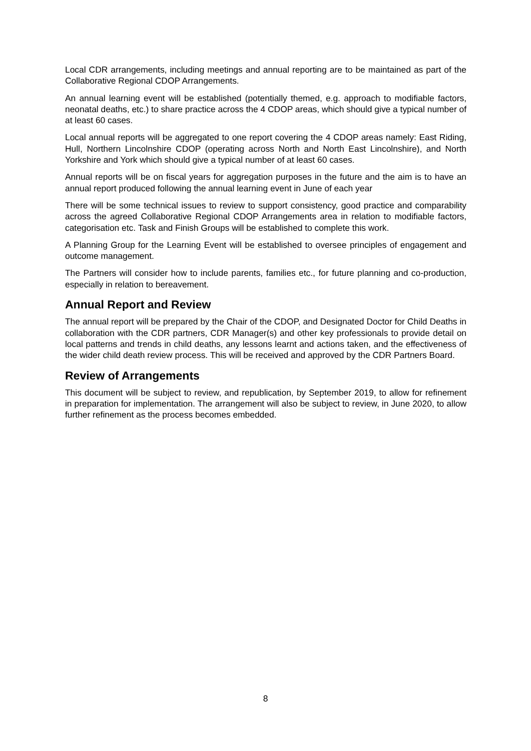Local CDR arrangements, including meetings and annual reporting are to be maintained as part of the Collaborative Regional CDOP Arrangements.
An annual learning event will be established (potentially themed, e.g. approach to modifiable factors, neonatal deaths, etc.) to share practice across the 4 CDOP areas, which should give a typical number of at least 60 cases.
Local annual reports will be aggregated to one report covering the 4 CDOP areas namely: East Riding, Hull, Northern Lincolnshire CDOP (operating across North and North East Lincolnshire), and North Yorkshire and York which should give a typical number of at least 60 cases.
Annual reports will be on fiscal years for aggregation purposes in the future and the aim is to have an annual report produced following the annual learning event in June of each year
There will be some technical issues to review to support consistency, good practice and comparability across the agreed Collaborative Regional CDOP Arrangements area in relation to modifiable factors, categorisation etc. Task and Finish Groups will be established to complete this work.
A Planning Group for the Learning Event will be established to oversee principles of engagement and outcome management.
The Partners will consider how to include parents, families etc., for future planning and co-production, especially in relation to bereavement.
Annual Report and Review
The annual report will be prepared by the Chair of the CDOP, and Designated Doctor for Child Deaths in collaboration with the CDR partners, CDR Manager(s) and other key professionals to provide detail on local patterns and trends in child deaths, any lessons learnt and actions taken, and the effectiveness of the wider child death review process. This will be received and approved by the CDR Partners Board.
Review of Arrangements
This document will be subject to review, and republication, by September 2019, to allow for refinement in preparation for implementation. The arrangement will also be subject to review, in June 2020, to allow further refinement as the process becomes embedded.
8